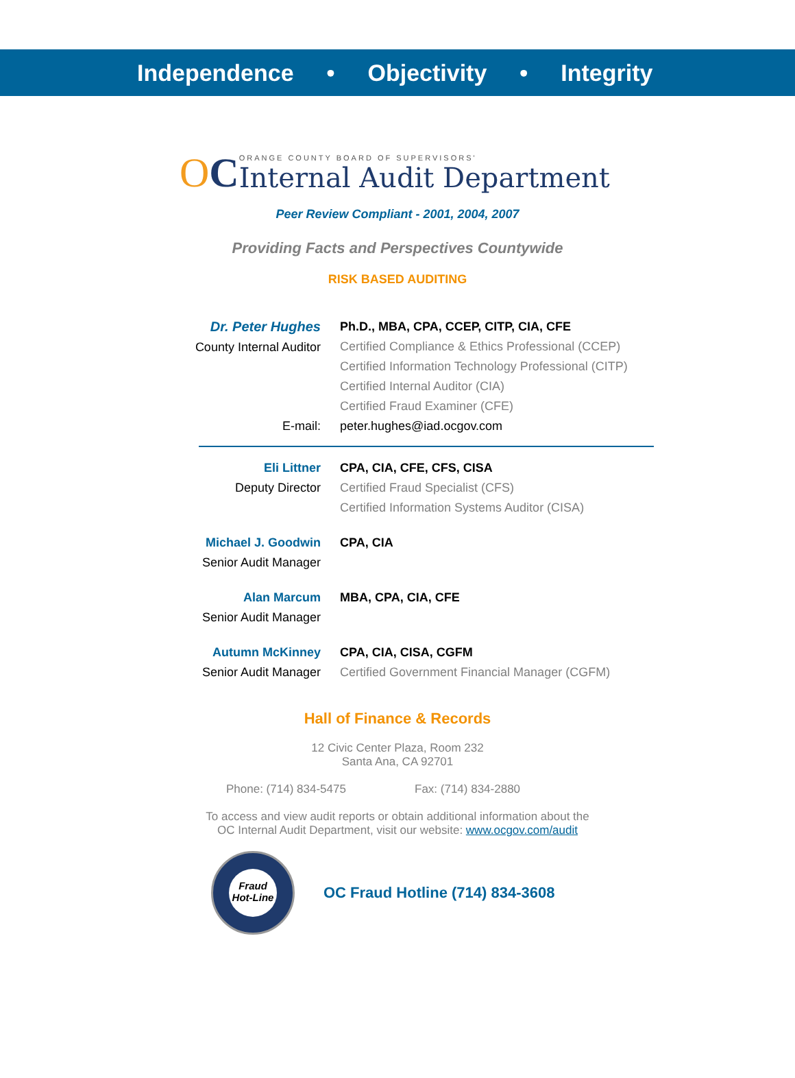Independence • Objectivity • Integrity
OC
ORANGE COUNTY BOARD OF SUPERVISORS'
Internal Audit Department
Peer Review Compliant - 2001, 2004, 2007
Providing Facts and Perspectives Countywide
RISK BASED AUDITING
Dr. Peter Hughes
County Internal Auditor
Ph.D., MBA, CPA, CCEP, CITP, CIA, CFE
Certified Compliance & Ethics Professional (CCEP)
Certified Information Technology Professional (CITP)
Certified Internal Auditor (CIA)
Certified Fraud Examiner (CFE)
E-mail: peter.hughes@iad.ocgov.com
Eli Littner
Deputy Director
CPA, CIA, CFE, CFS, CISA
Certified Fraud Specialist (CFS)
Certified Information Systems Auditor (CISA)
Michael J. Goodwin
Senior Audit Manager
CPA, CIA
Alan Marcum
Senior Audit Manager
MBA, CPA, CIA, CFE
Autumn McKinney
Senior Audit Manager
CPA, CIA, CISA, CGFM
Certified Government Financial Manager (CGFM)
Hall of Finance & Records
12 Civic Center Plaza, Room 232
Santa Ana, CA 92701
Phone: (714) 834-5475 Fax: (714) 834-2880
To access and view audit reports or obtain additional information about the
OC Internal Audit Department, visit our website: www.ocgov.com/audit
Fraud
Hot-Line
OC Fraud Hotline (714) 834-3608